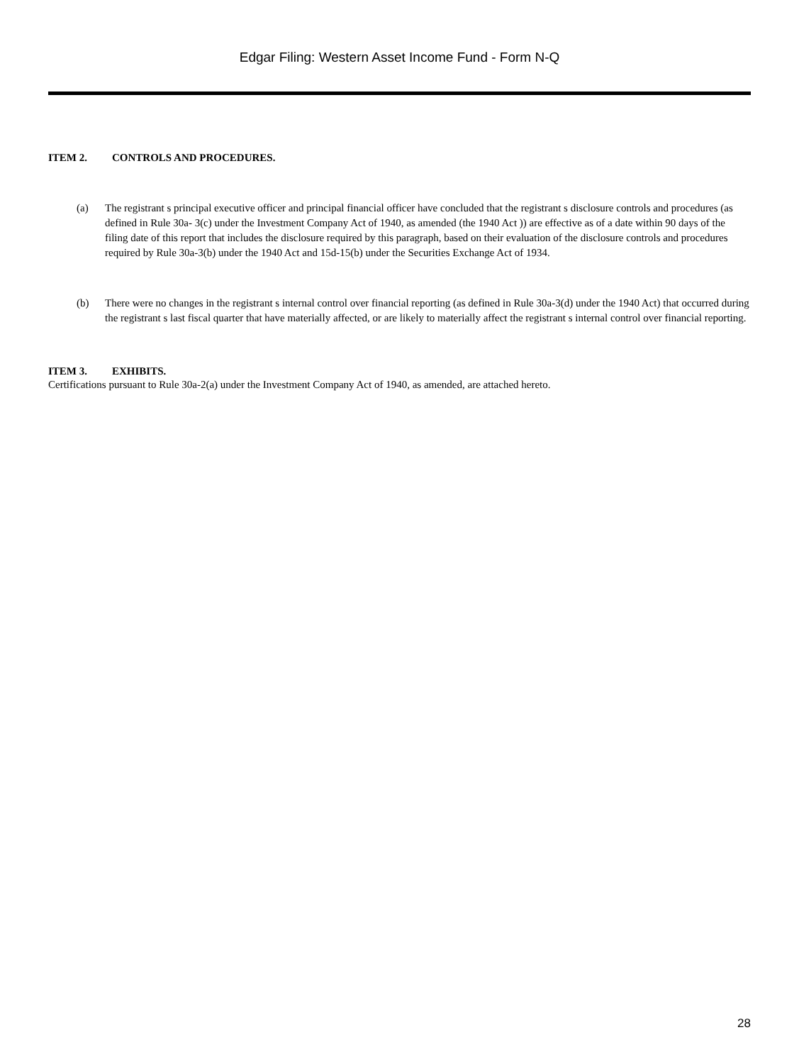Edgar Filing: Western Asset Income Fund - Form N-Q
ITEM 2. CONTROLS AND PROCEDURES.
(a) The registrant s principal executive officer and principal financial officer have concluded that the registrant s disclosure controls and procedures (as defined in Rule 30a- 3(c) under the Investment Company Act of 1940, as amended (the 1940 Act )) are effective as of a date within 90 days of the filing date of this report that includes the disclosure required by this paragraph, based on their evaluation of the disclosure controls and procedures required by Rule 30a-3(b) under the 1940 Act and 15d-15(b) under the Securities Exchange Act of 1934.
(b) There were no changes in the registrant s internal control over financial reporting (as defined in Rule 30a-3(d) under the 1940 Act) that occurred during the registrant s last fiscal quarter that have materially affected, or are likely to materially affect the registrant s internal control over financial reporting.
ITEM 3. EXHIBITS.
Certifications pursuant to Rule 30a-2(a) under the Investment Company Act of 1940, as amended, are attached hereto.
28